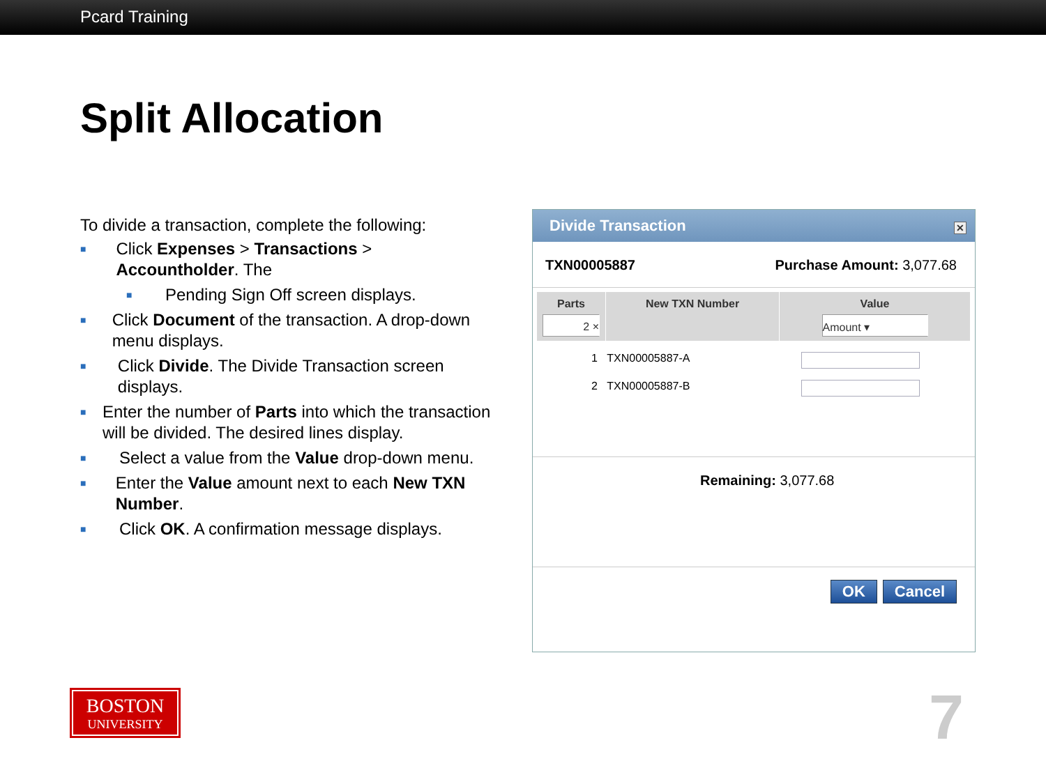Pcard Training
Split Allocation
To divide a transaction, complete the following:
■ Click Expenses > Transactions > Accountholder. The
■ Pending Sign Off screen displays.
■ Click Document of the transaction. A drop-down menu displays.
■ Click Divide. The Divide Transaction screen displays.
■ Enter the number of Parts into which the transaction will be divided. The desired lines display.
■ Select a value from the Value drop-down menu.
■ Enter the Value amount next to each New TXN Number.
■ Click OK. A confirmation message displays.
Divide Transaction ✕
TXN00005887 Purchase Amount: 3,077.68
Parts
2 ×
New TXN Number Value
Amount ▾
1 TXN00005887-A
2 TXN00005887-B
Remaining: 3,077.68
OK Cancel
BOSTON
UNIVERSITY
7